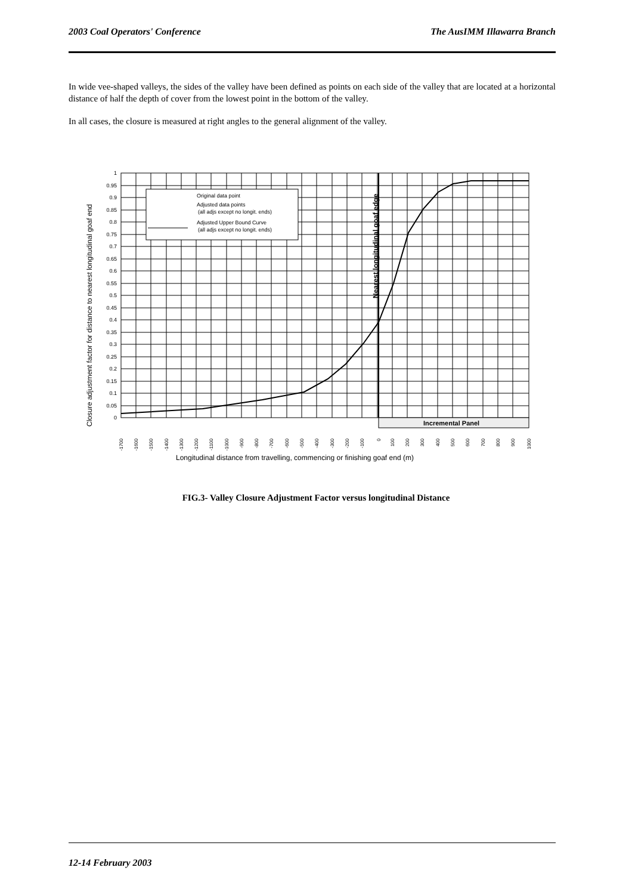2003 Coal Operators' Conference The AusIMM Illawarra Branch
In wide vee-shaped valleys, the sides of the valley have been defined as points on each side of the valley that are located at a horizontal distance of half the depth of cover from the lowest point in the bottom of the valley.
In all cases, the closure is measured at right angles to the general alignment of the valley.
Original data point
Adjusted data points
(all adjs except no longit. ends)
Adjusted Upper Bound Curve
(all adjs except no longit. ends)
Incremental Panel
Nearest longitudinal goaf edge
Closure adjustment factor for distance to nearest longitudinal goaf end
1
0.95
0.9
0.85
0.8
0.75
0.7
0.65
0.6
0.55
0.5
0.45
0.4
0.35
0.3
0.25
0.2
0.15
0.1
0.05
0
-1700
-1600
-1500
-1400
-1300
-1200
-1100
-1000
-900
-800
-700
-600
-500
-400
-300
-200
-100
0
100
200
300
400
500
600
700
800
900
1000
Longitudinal distance from travelling, commencing or finishing goaf end (m)
FIG.3- Valley Closure Adjustment Factor versus longitudinal Distance
12-14 February 2003